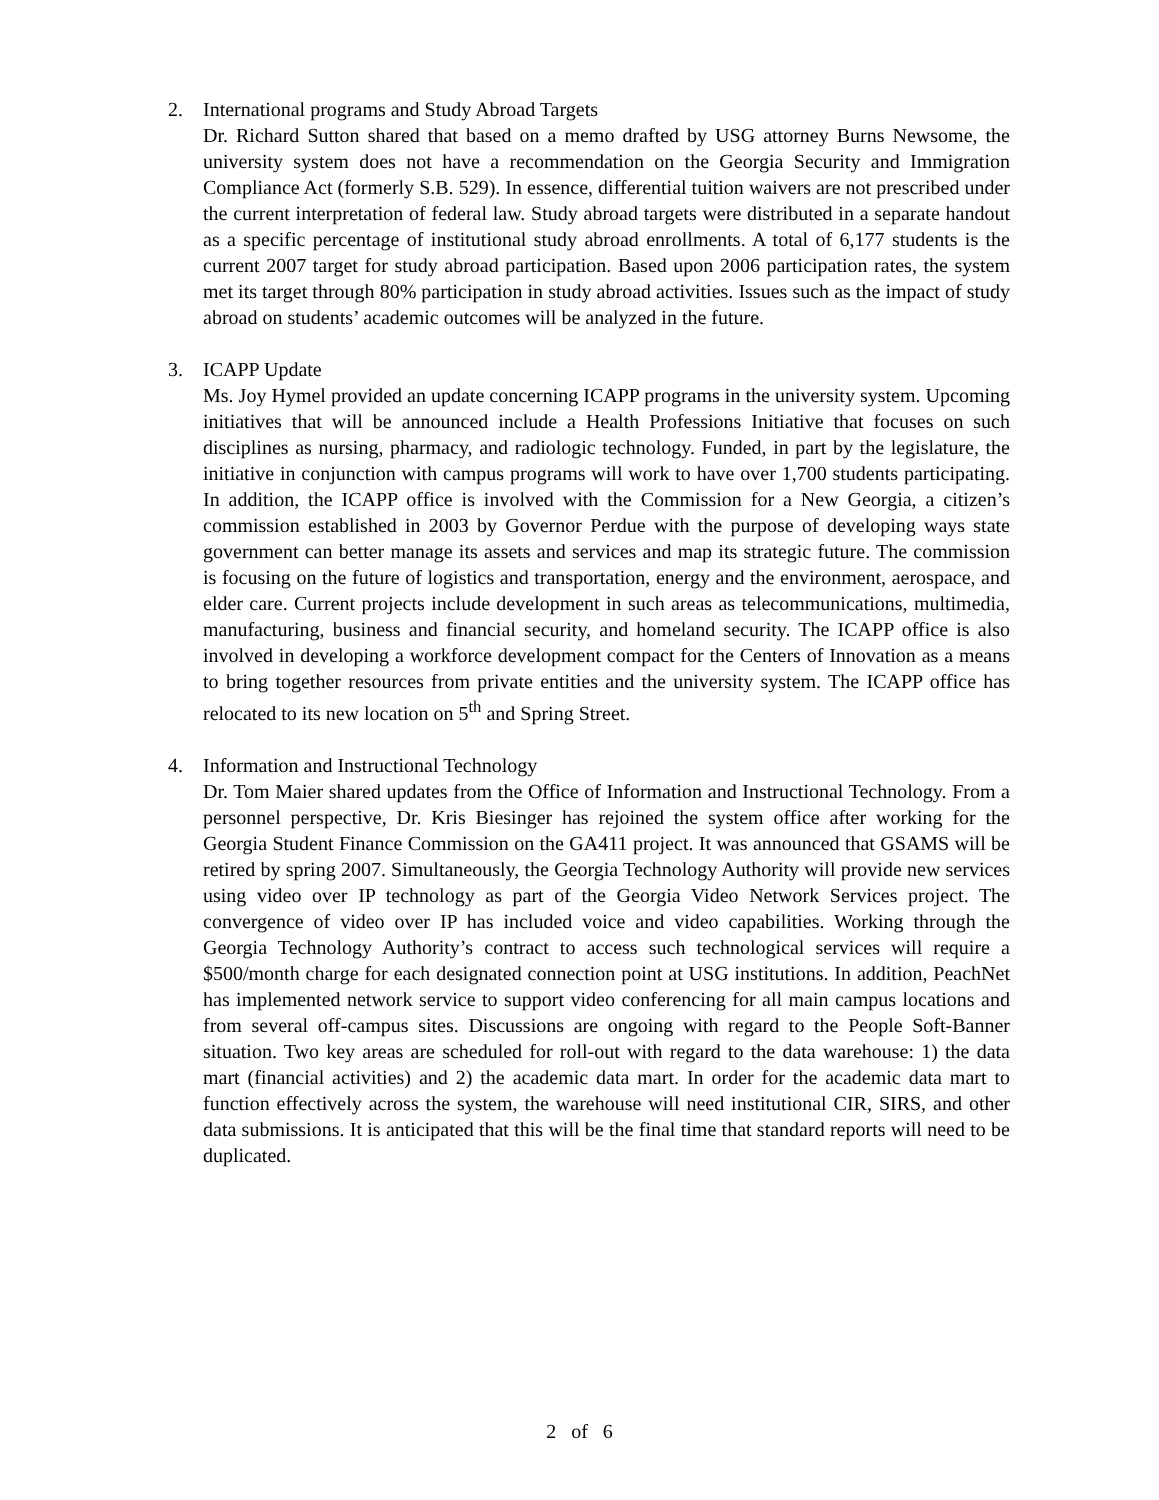2.
International programs and Study Abroad Targets
Dr. Richard Sutton shared that based on a memo drafted by USG attorney Burns Newsome, the university system does not have a recommendation on the Georgia Security and Immigration Compliance Act (formerly S.B. 529). In essence, differential tuition waivers are not prescribed under the current interpretation of federal law. Study abroad targets were distributed in a separate handout as a specific percentage of institutional study abroad enrollments. A total of 6,177 students is the current 2007 target for study abroad participation. Based upon 2006 participation rates, the system met its target through 80% participation in study abroad activities. Issues such as the impact of study abroad on students’ academic outcomes will be analyzed in the future.
3.
ICAPP Update
Ms. Joy Hymel provided an update concerning ICAPP programs in the university system. Upcoming initiatives that will be announced include a Health Professions Initiative that focuses on such disciplines as nursing, pharmacy, and radiologic technology. Funded, in part by the legislature, the initiative in conjunction with campus programs will work to have over 1,700 students participating. In addition, the ICAPP office is involved with the Commission for a New Georgia, a citizen’s commission established in 2003 by Governor Perdue with the purpose of developing ways state government can better manage its assets and services and map its strategic future. The commission is focusing on the future of logistics and transportation, energy and the environment, aerospace, and elder care. Current projects include development in such areas as telecommunications, multimedia, manufacturing, business and financial security, and homeland security. The ICAPP office is also involved in developing a workforce development compact for the Centers of Innovation as a means to bring together resources from private entities and the university system. The ICAPP office has relocated to its new location on 5<sup>th</sup> and Spring Street.
4.
Information and Instructional Technology
Dr. Tom Maier shared updates from the Office of Information and Instructional Technology. From a personnel perspective, Dr. Kris Biesinger has rejoined the system office after working for the Georgia Student Finance Commission on the GA411 project. It was announced that GSAMS will be retired by spring 2007. Simultaneously, the Georgia Technology Authority will provide new services using video over IP technology as part of the Georgia Video Network Services project. The convergence of video over IP has included voice and video capabilities. Working through the Georgia Technology Authority’s contract to access such technological services will require a $500/month charge for each designated connection point at USG institutions. In addition, PeachNet has implemented network service to support video conferencing for all main campus locations and from several off-campus sites. Discussions are ongoing with regard to the People Soft-Banner situation. Two key areas are scheduled for roll-out with regard to the data warehouse: 1) the data mart (financial activities) and 2) the academic data mart. In order for the academic data mart to function effectively across the system, the warehouse will need institutional CIR, SIRS, and other data submissions. It is anticipated that this will be the final time that standard reports will need to be duplicated.
2 of 6